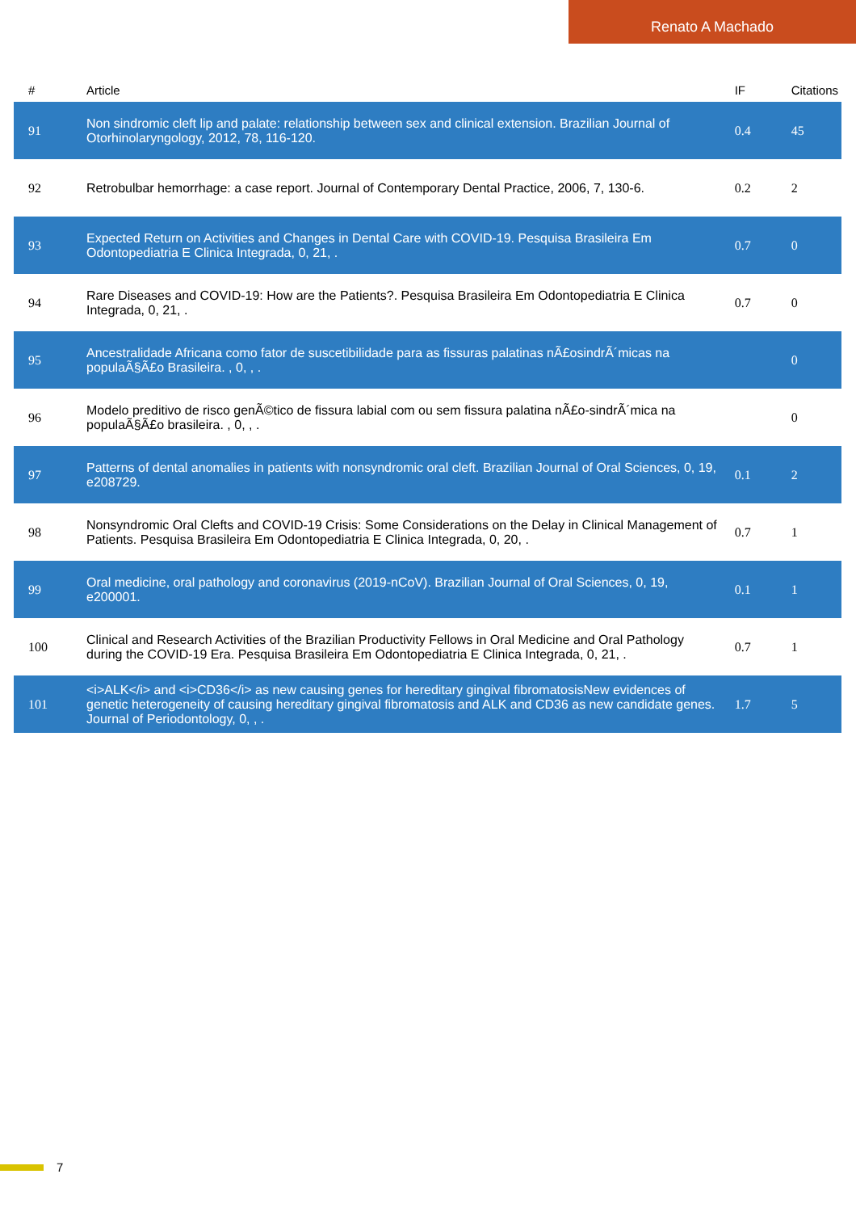Renato A Machado
| # | Article | IF | Citations |
| --- | --- | --- | --- |
| 91 | Non sindromic cleft lip and palate: relationship between sex and clinical extension. Brazilian Journal of Otorhinolaryngology, 2012, 78, 116-120. | 0.4 | 45 |
| 92 | Retrobulbar hemorrhage: a case report. Journal of Contemporary Dental Practice, 2006, 7, 130-6. | 0.2 | 2 |
| 93 | Expected Return on Activities and Changes in Dental Care with COVID-19. Pesquisa Brasileira Em Odontopediatria E Clinica Integrada, 0, 21, . | 0.7 | 0 |
| 94 | Rare Diseases and COVID-19: How are the Patients?. Pesquisa Brasileira Em Odontopediatria E Clinica Integrada, 0, 21, . | 0.7 | 0 |
| 95 | Ancestralidade Africana como fator de suscetibilidade para as fissuras palatinas nÃ£osindrÃ´micas na populaÃ§Ã£o Brasileira. , 0, , . | | 0 |
| 96 | Modelo preditivo de risco genÃ©tico de fissura labial com ou sem fissura palatina nÃ£o-sindrÃ´mica na populaÃ§Ã£o brasileira. , 0, , . | | 0 |
| 97 | Patterns of dental anomalies in patients with nonsyndromic oral cleft. Brazilian Journal of Oral Sciences, 0, 19, e208729. | 0.1 | 2 |
| 98 | Nonsyndromic Oral Clefts and COVID-19 Crisis: Some Considerations on the Delay in Clinical Management of Patients. Pesquisa Brasileira Em Odontopediatria E Clinica Integrada, 0, 20, . | 0.7 | 1 |
| 99 | Oral medicine, oral pathology and coronavirus (2019-nCoV). Brazilian Journal of Oral Sciences, 0, 19, e200001. | 0.1 | 1 |
| 100 | Clinical and Research Activities of the Brazilian Productivity Fellows in Oral Medicine and Oral Pathology during the COVID-19 Era. Pesquisa Brasileira Em Odontopediatria E Clinica Integrada, 0, 21, . | 0.7 | 1 |
| 101 | <i>ALK</i> and <i>CD36</i> as new causing genes for hereditary gingival fibromatosisNew evidences of genetic heterogeneity of causing hereditary gingival fibromatosis and ALK and CD36 as new candidate genes. Journal of Periodontology, 0, , . | 1.7 | 5 |
7